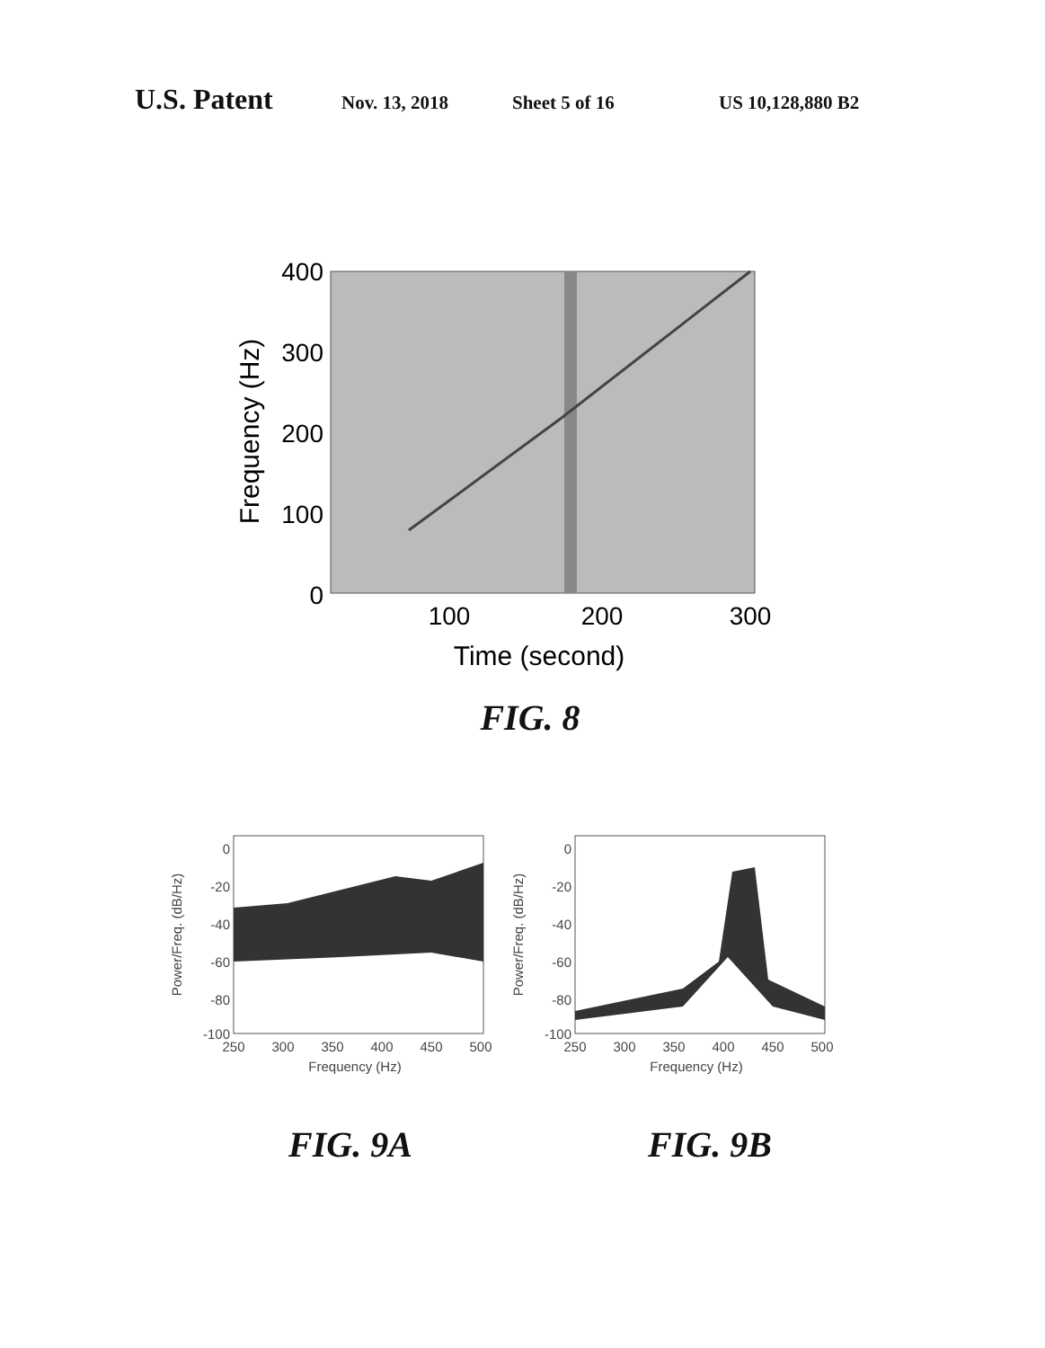U.S. Patent Nov. 13, 2018 Sheet 5 of 16 US 10,128,880 B2
400
300
200
100
0
100
200
300
Time (second)
Frequency (Hz)
FIG. 8
0
-20
-40
-60
-80
-100
250
300
350
400
450
500
Frequency (Hz)
Power/Freq. (dB/Hz)
0
-20
-40
-60
-80
-100
250
300
350
400
450
500
Frequency (Hz)
Power/Freq. (dB/Hz)
FIG. 9A FIG. 9B